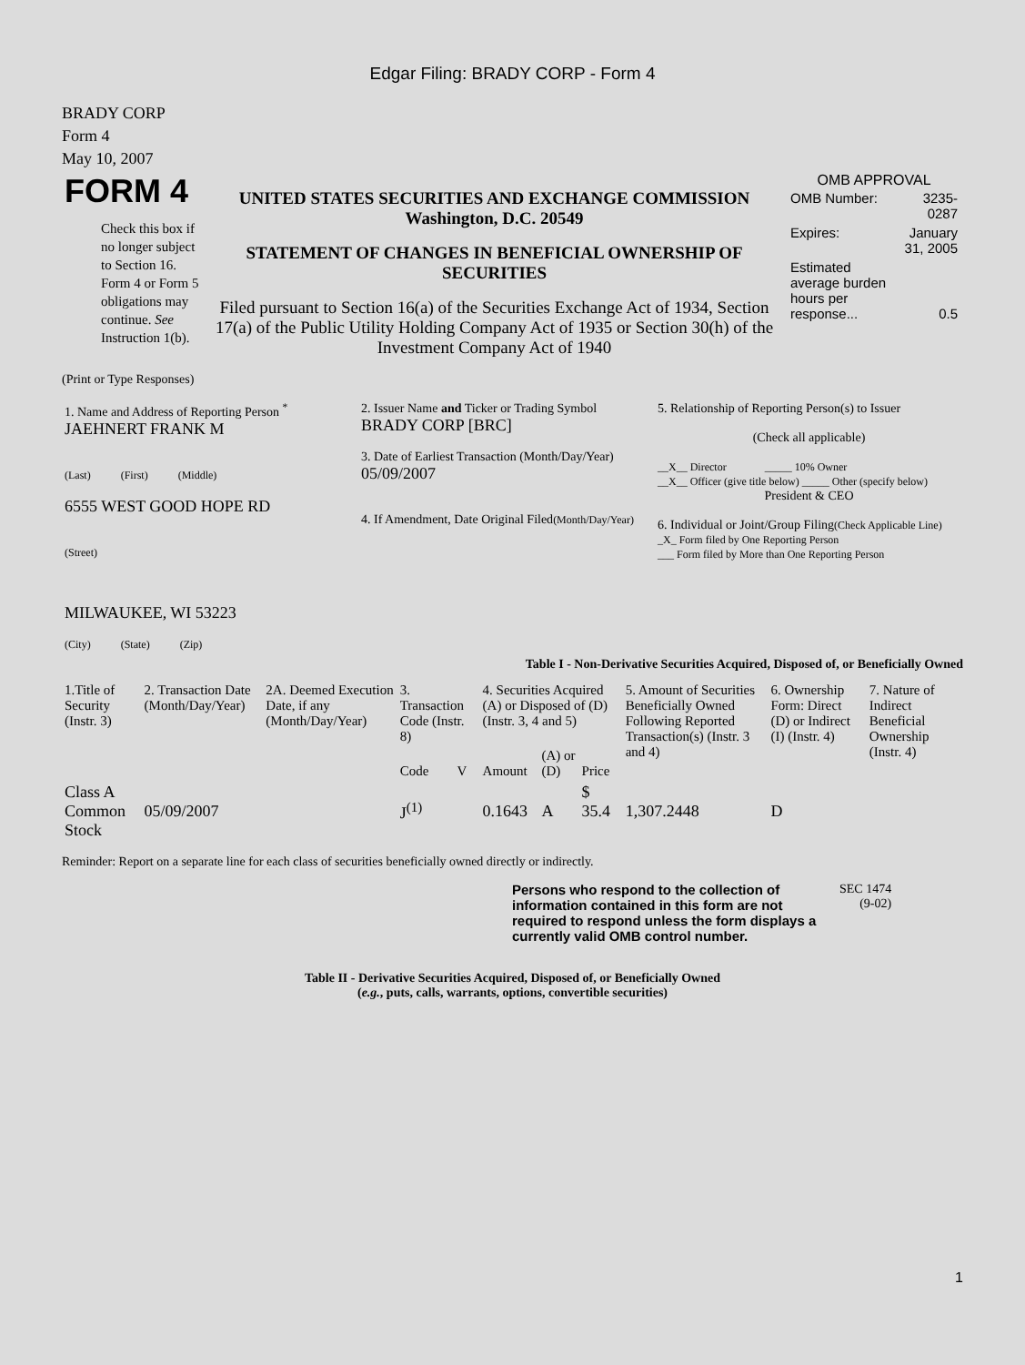Edgar Filing: BRADY CORP - Form 4
BRADY CORP
Form 4
May 10, 2007
| FORM 4 Check this box if no longer subject to Section 16. Form 4 or Form 5 obligations may continue. See Instruction 1(b). | UNITED STATES SECURITIES AND EXCHANGE COMMISSION Washington, D.C. 20549 STATEMENT OF CHANGES IN BENEFICIAL OWNERSHIP OF SECURITIES Filed pursuant to Section 16(a) of the Securities Exchange Act of 1934, Section 17(a) of the Public Utility Holding Company Act of 1935 or Section 30(h) of the Investment Company Act of 1940 | OMB APPROVAL / OMB Number: / 3235-0287 / / Expires: / January 31, 2005 / / Estimated average burden hours per response... / 0.5 / |
(Print or Type Responses)
| 1. Name and Address of Reporting Person <sup>*</sup> JAEHNERT FRANK M (Last) (First) (Middle) 6555 WEST GOOD HOPE RD (Street) MILWAUKEE, WI 53223 (City) (State) (Zip) | 2. Issuer Name and Ticker or Trading Symbol BRADY CORP [BRC] 3. Date of Earliest Transaction (Month/Day/Year) 05/09/2007 4. If Amendment, Date Original Filed (Month/Day/Year) | 5. Relationship of Reporting Person(s) to Issuer (Check all applicable) __X__ Director _____ 10% Owner __X__ Officer (give title below) _____ Other (specify below) President & CEO 6. Individual or Joint/Group Filing (Check Applicable Line) _X_ Form filed by One Reporting Person ___ Form filed by More than One Reporting Person |
Table I - Non-Derivative Securities Acquired, Disposed of, or Beneficially Owned
| 1.Title of Security (Instr. 3) | 2. Transaction Date (Month/Day/Year) | 2A. Deemed Execution Date, if any (Month/Day/Year) | 3. Transaction Code (Instr. 8) | | 4. Securities Acquired (A) or Disposed of (D) (Instr. 3, 4 and 5) | | | 5. Amount of Securities Beneficially Owned Following Reported Transaction(s) (Instr. 3 and 4) | 6. Ownership Form: Direct (D) or Indirect (I) (Instr. 4) | 7. Nature of Indirect Beneficial Ownership (Instr. 4) |
| --- | --- | --- | --- | --- | --- | --- | --- | --- | --- | --- |
| | | | Code | V | Amount | (A) or (D) | Price | | | |
| Class A Common Stock | 05/09/2007 | | J<sup>(1)</sup> | | 0.1643 | A | $ 35.4 | 1,307.2448 | D | |
Reminder: Report on a separate line for each class of securities beneficially owned directly or indirectly.
Persons who respond to the collection of information contained in this form are not required to respond unless the form displays a currently valid OMB control number.
SEC 1474
(9-02)
Table II - Derivative Securities Acquired, Disposed of, or Beneficially Owned
(e.g., puts, calls, warrants, options, convertible securities)
1